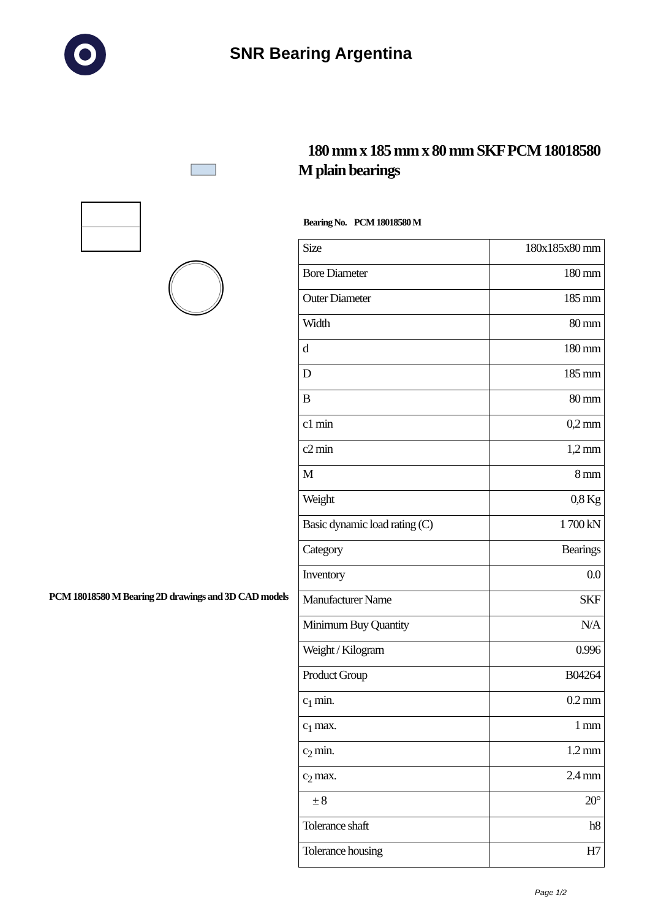SNR Bearing Argentina
PCM 18018580 M Bearing 2D drawings and 3D CAD models
180 mm x 185 mm x 80 mm SKF PCM 18018580 M plain bearings
Bearing No. PCM 18018580 M
| Size | 180x185x80 mm |
| Bore Diameter | 180 mm |
| Outer Diameter | 185 mm |
| Width | 80 mm |
| d | 180 mm |
| D | 185 mm |
| B | 80 mm |
| c1 min | 0,2 mm |
| c2 min | 1,2 mm |
| M | 8 mm |
| Weight | 0,8 Kg |
| Basic dynamic load rating (C) | 1 700 kN |
| Category | Bearings |
| Inventory | 0.0 |
| Manufacturer Name | SKF |
| Minimum Buy Quantity | N/A |
| Weight / Kilogram | 0.996 |
| Product Group | B04264 |
| c<sub>1</sub> min. | 0.2 mm |
| c<sub>1</sub> max. | 1 mm |
| c<sub>2</sub> min. | 1.2 mm |
| c<sub>2</sub> max. | 2.4 mm |
| ± 8 | 20° |
| Tolerance shaft | h8 |
| Tolerance housing | H7 |
Page 1/2